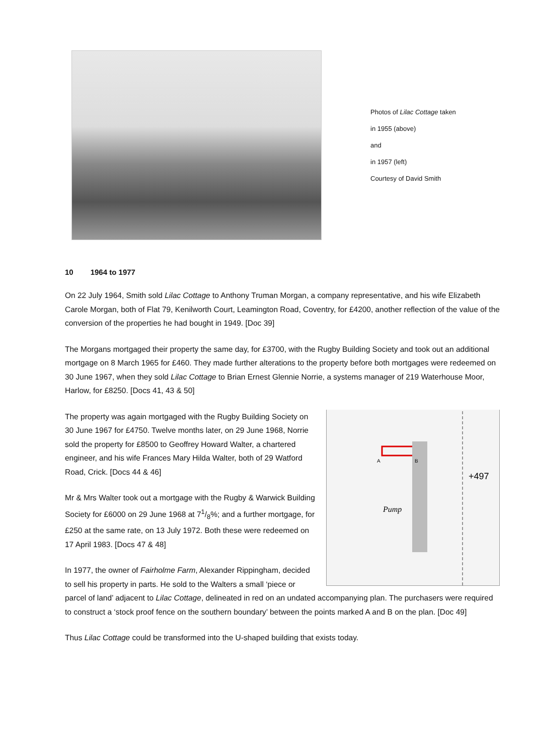Photos of Lilac Cottage taken
in 1955 (above)
and
in 1957 (left)
Courtesy of David Smith
10 1964 to 1977
On 22 July 1964, Smith sold Lilac Cottage to Anthony Truman Morgan, a company representative, and his wife Elizabeth Carole Morgan, both of Flat 79, Kenilworth Court, Leamington Road, Coventry, for £4200, another reflection of the value of the conversion of the properties he had bought in 1949. [Doc 39]
The Morgans mortgaged their property the same day, for £3700, with the Rugby Building Society and took out an additional mortgage on 8 March 1965 for £460. They made further alterations to the property before both mortgages were redeemed on 30 June 1967, when they sold Lilac Cottage to Brian Ernest Glennie Norrie, a systems manager of 219 Waterhouse Moor, Harlow, for £8250. [Docs 41, 43 & 50]
Pump
+497
A
B
The property was again mortgaged with the Rugby Building Society on 30 June 1967 for £4750. Twelve months later, on 29 June 1968, Norrie sold the property for £8500 to Geoffrey Howard Walter, a chartered engineer, and his wife Frances Mary Hilda Walter, both of 29 Watford Road, Crick. [Docs 44 & 46]
Mr & Mrs Walter took out a mortgage with the Rugby & Warwick Building Society for £6000 on 29 June 1968 at 71/8%; and a further mortgage, for £250 at the same rate, on 13 July 1972. Both these were redeemed on 17 April 1983. [Docs 47 & 48]
In 1977, the owner of Fairholme Farm, Alexander Rippingham, decided to sell his property in parts. He sold to the Walters a small ‘piece or parcel of land’ adjacent to Lilac Cottage, delineated in red on an undated accompanying plan. The purchasers were required to construct a ‘stock proof fence on the southern boundary’ between the points marked A and B on the plan. [Doc 49]
Thus Lilac Cottage could be transformed into the U-shaped building that exists today.